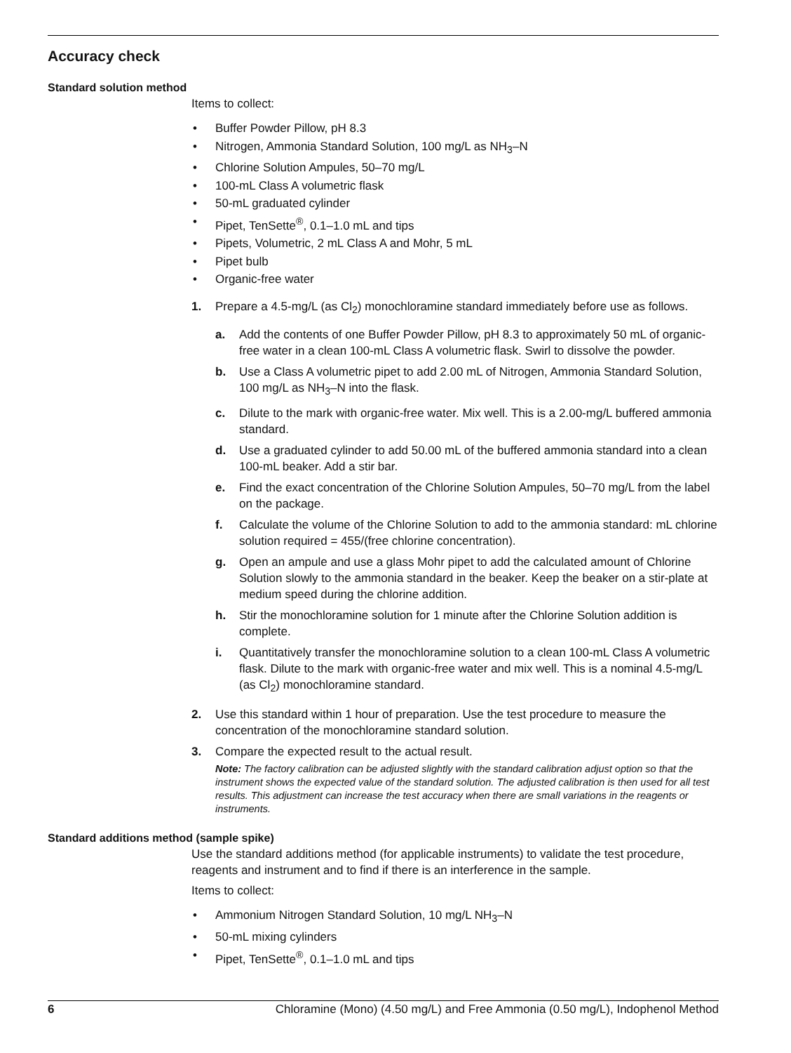Accuracy check
Standard solution method
Items to collect:
• Buffer Powder Pillow, pH 8.3
• Nitrogen, Ammonia Standard Solution, 100 mg/L as NH<sub>3</sub>–N
• Chlorine Solution Ampules, 50–70 mg/L
• 100-mL Class A volumetric flask
• 50-mL graduated cylinder
• Pipet, TenSette<sup>®</sup>, 0.1–1.0 mL and tips
• Pipets, Volumetric, 2 mL Class A and Mohr, 5 mL
• Pipet bulb
• Organic-free water
1. Prepare a 4.5-mg/L (as Cl<sub>2</sub>) monochloramine standard immediately before use as follows.
a. Add the contents of one Buffer Powder Pillow, pH 8.3 to approximately 50 mL of organic-free water in a clean 100-mL Class A volumetric flask. Swirl to dissolve the powder.
b. Use a Class A volumetric pipet to add 2.00 mL of Nitrogen, Ammonia Standard Solution, 100 mg/L as NH<sub>3</sub>–N into the flask.
c. Dilute to the mark with organic-free water. Mix well. This is a 2.00-mg/L buffered ammonia standard.
d. Use a graduated cylinder to add 50.00 mL of the buffered ammonia standard into a clean 100-mL beaker. Add a stir bar.
e. Find the exact concentration of the Chlorine Solution Ampules, 50–70 mg/L from the label on the package.
f. Calculate the volume of the Chlorine Solution to add to the ammonia standard: mL chlorine solution required = 455/(free chlorine concentration).
g. Open an ampule and use a glass Mohr pipet to add the calculated amount of Chlorine Solution slowly to the ammonia standard in the beaker. Keep the beaker on a stir-plate at medium speed during the chlorine addition.
h. Stir the monochloramine solution for 1 minute after the Chlorine Solution addition is complete.
i. Quantitatively transfer the monochloramine solution to a clean 100-mL Class A volumetric flask. Dilute to the mark with organic-free water and mix well. This is a nominal 4.5-mg/L (as Cl<sub>2</sub>) monochloramine standard.
2. Use this standard within 1 hour of preparation. Use the test procedure to measure the concentration of the monochloramine standard solution.
3. Compare the expected result to the actual result.
Note: The factory calibration can be adjusted slightly with the standard calibration adjust option so that the instrument shows the expected value of the standard solution. The adjusted calibration is then used for all test results. This adjustment can increase the test accuracy when there are small variations in the reagents or instruments.
Standard additions method (sample spike)
Use the standard additions method (for applicable instruments) to validate the test procedure, reagents and instrument and to find if there is an interference in the sample.
Items to collect:
• Ammonium Nitrogen Standard Solution, 10 mg/L NH<sub>3</sub>–N
• 50-mL mixing cylinders
• Pipet, TenSette<sup>®</sup>, 0.1–1.0 mL and tips
6 Chloramine (Mono) (4.50 mg/L) and Free Ammonia (0.50 mg/L), Indophenol Method